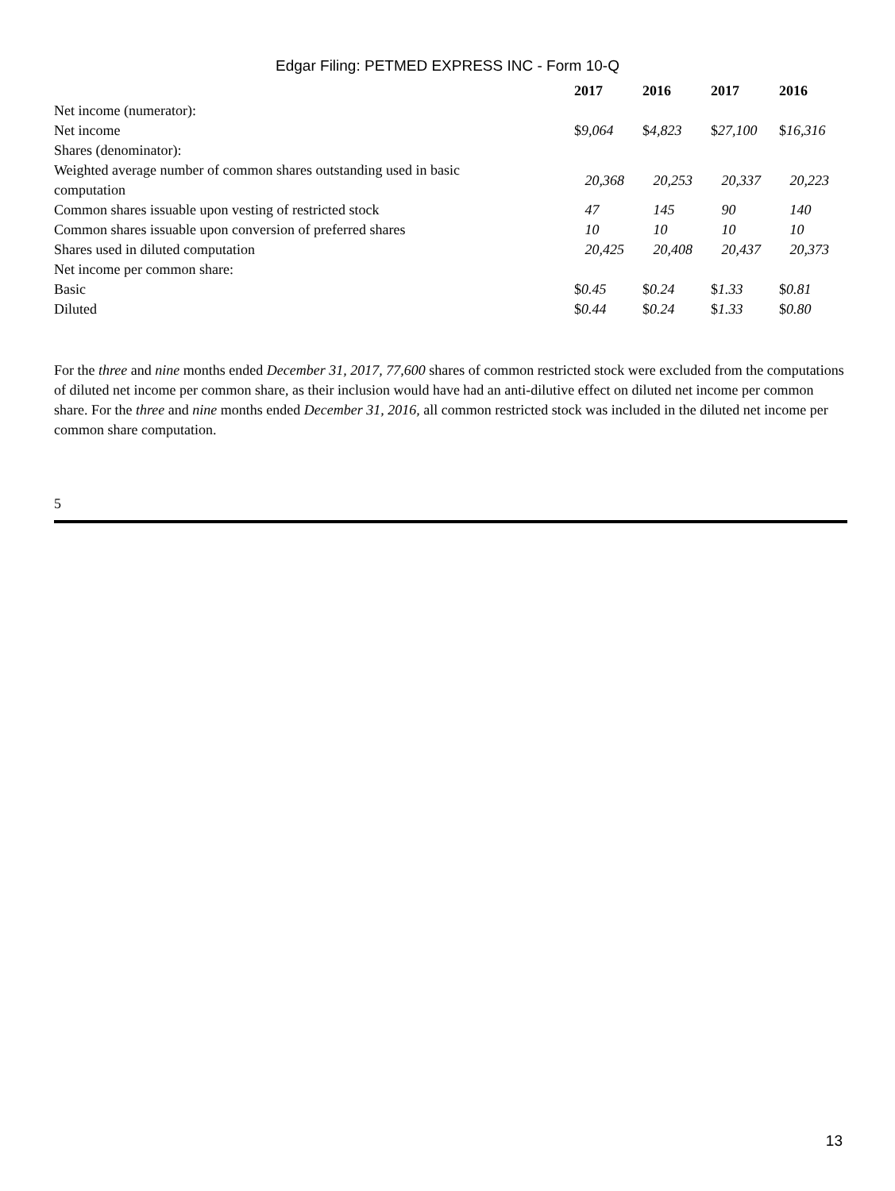Edgar Filing: PETMED EXPRESS INC - Form 10-Q
| | 2017 | 2016 | 2017 | 2016 |
| Net income (numerator): | | | | |
| Net income | $ 9,064 | $ 4,823 | $ 27,100 | $ 16,316 |
| Shares (denominator): | | | | |
| Weighted average number of common shares outstanding used in basic computation | 20,368 | 20,253 | 20,337 | 20,223 |
| Common shares issuable upon vesting of restricted stock | 47 | 145 | 90 | 140 |
| Common shares issuable upon conversion of preferred shares | 10 | 10 | 10 | 10 |
| Shares used in diluted computation | 20,425 | 20,408 | 20,437 | 20,373 |
| Net income per common share: | | | | |
| Basic | $ 0.45 | $ 0.24 | $ 1.33 | $ 0.81 |
| Diluted | $ 0.44 | $ 0.24 | $ 1.33 | $ 0.80 |
For the three and nine months ended December 31, 2017, 77,600 shares of common restricted stock were excluded from the computations of diluted net income per common share, as their inclusion would have had an anti-dilutive effect on diluted net income per common share. For the three and nine months ended December 31, 2016, all common restricted stock was included in the diluted net income per common share computation.
5
13